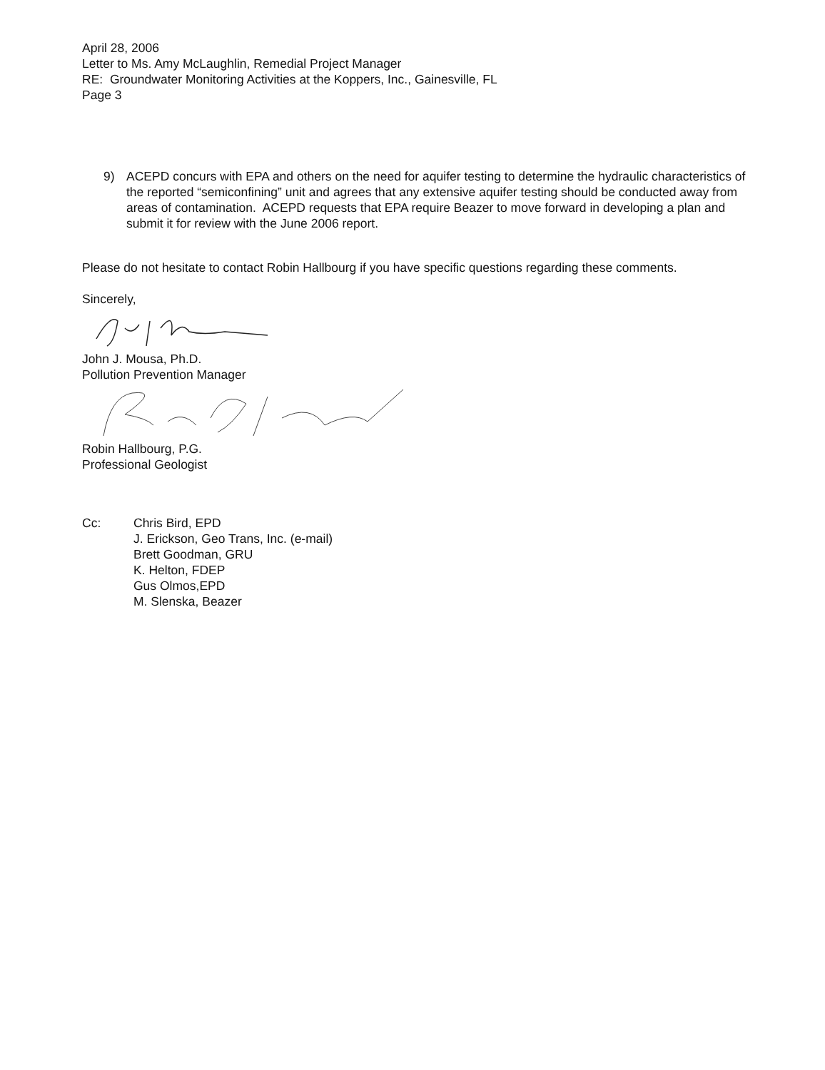April 28, 2006
Letter to Ms. Amy McLaughlin, Remedial Project Manager
RE: Groundwater Monitoring Activities at the Koppers, Inc., Gainesville, FL
Page 3
9) ACEPD concurs with EPA and others on the need for aquifer testing to determine the hydraulic characteristics of the reported “semiconfining” unit and agrees that any extensive aquifer testing should be conducted away from areas of contamination. ACEPD requests that EPA require Beazer to move forward in developing a plan and submit it for review with the June 2006 report.
Please do not hesitate to contact Robin Hallbourg if you have specific questions regarding these comments.
Sincerely,
John J. Mousa, Ph.D.
Pollution Prevention Manager
Robin Hallbourg, P.G.
Professional Geologist
Cc: Chris Bird, EPD
J. Erickson, Geo Trans, Inc. (e-mail)
Brett Goodman, GRU
K. Helton, FDEP
Gus Olmos,EPD
M. Slenska, Beazer